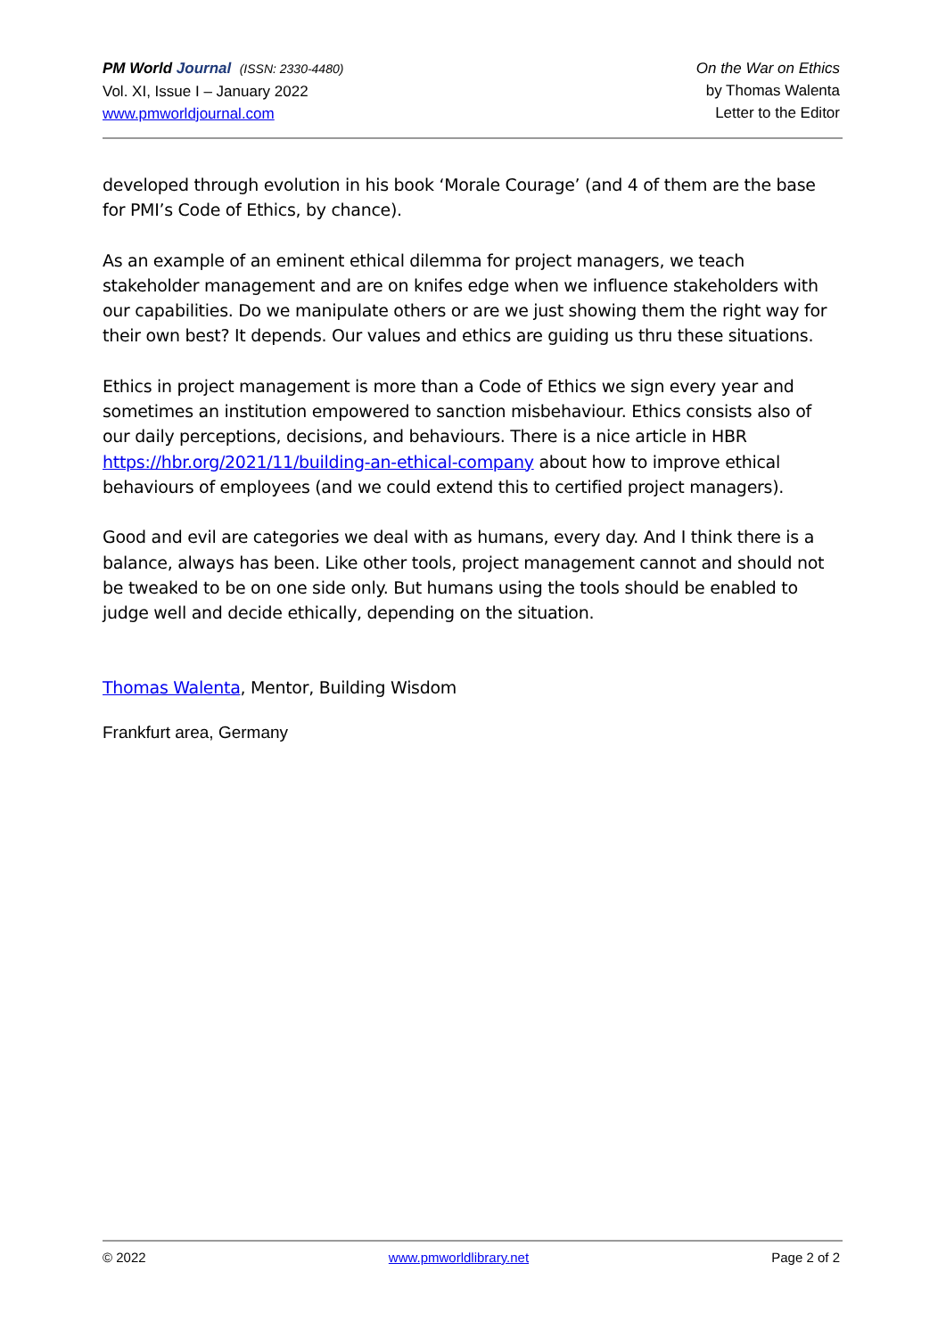PM World Journal (ISSN: 2330-4480)
Vol. XI, Issue I – January 2022
www.pmworldjournal.com
On the War on Ethics
by Thomas Walenta
Letter to the Editor
developed through evolution in his book ‘Morale Courage’ (and 4 of them are the base for PMI’s Code of Ethics, by chance).
As an example of an eminent ethical dilemma for project managers, we teach stakeholder management and are on knifes edge when we influence stakeholders with our capabilities. Do we manipulate others or are we just showing them the right way for their own best? It depends. Our values and ethics are guiding us thru these situations.
Ethics in project management is more than a Code of Ethics we sign every year and sometimes an institution empowered to sanction misbehaviour. Ethics consists also of our daily perceptions, decisions, and behaviours. There is a nice article in HBR https://hbr.org/2021/11/building-an-ethical-company about how to improve ethical behaviours of employees (and we could extend this to certified project managers).
Good and evil are categories we deal with as humans, every day. And I think there is a balance, always has been. Like other tools, project management cannot and should not be tweaked to be on one side only. But humans using the tools should be enabled to judge well and decide ethically, depending on the situation.
Thomas Walenta, Mentor, Building Wisdom
Frankfurt area, Germany
© 2022 www.pmworldlibrary.net Page 2 of 2